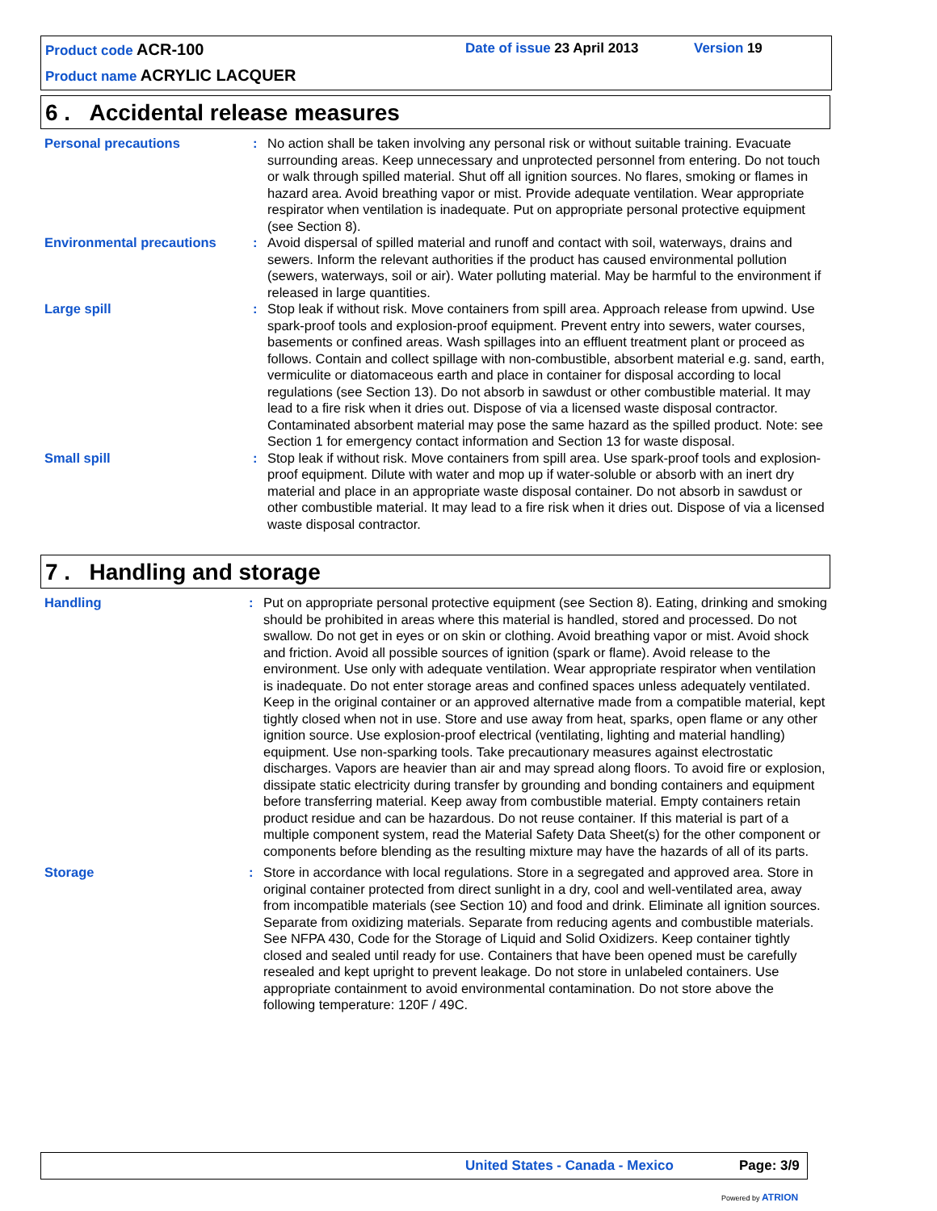Product code ACR-100 Date of issue 23 April 2013 Version 19
Product name ACRYLIC LACQUER
6 . Accidental release measures
Personal precautions : No action shall be taken involving any personal risk or without suitable training. Evacuate surrounding areas. Keep unnecessary and unprotected personnel from entering. Do not touch or walk through spilled material. Shut off all ignition sources. No flares, smoking or flames in hazard area. Avoid breathing vapor or mist. Provide adequate ventilation. Wear appropriate respirator when ventilation is inadequate. Put on appropriate personal protective equipment (see Section 8).
Environmental precautions : Avoid dispersal of spilled material and runoff and contact with soil, waterways, drains and sewers. Inform the relevant authorities if the product has caused environmental pollution (sewers, waterways, soil or air). Water polluting material. May be harmful to the environment if released in large quantities.
Large spill : Stop leak if without risk. Move containers from spill area. Approach release from upwind. Use spark-proof tools and explosion-proof equipment. Prevent entry into sewers, water courses, basements or confined areas. Wash spillages into an effluent treatment plant or proceed as follows. Contain and collect spillage with non-combustible, absorbent material e.g. sand, earth, vermiculite or diatomaceous earth and place in container for disposal according to local regulations (see Section 13). Do not absorb in sawdust or other combustible material. It may lead to a fire risk when it dries out. Dispose of via a licensed waste disposal contractor. Contaminated absorbent material may pose the same hazard as the spilled product. Note: see Section 1 for emergency contact information and Section 13 for waste disposal.
Small spill : Stop leak if without risk. Move containers from spill area. Use spark-proof tools and explosion-proof equipment. Dilute with water and mop up if water-soluble or absorb with an inert dry material and place in an appropriate waste disposal container. Do not absorb in sawdust or other combustible material. It may lead to a fire risk when it dries out. Dispose of via a licensed waste disposal contractor.
7 . Handling and storage
Handling : Put on appropriate personal protective equipment (see Section 8). Eating, drinking and smoking should be prohibited in areas where this material is handled, stored and processed. Do not swallow. Do not get in eyes or on skin or clothing. Avoid breathing vapor or mist. Avoid shock and friction. Avoid all possible sources of ignition (spark or flame). Avoid release to the environment. Use only with adequate ventilation. Wear appropriate respirator when ventilation is inadequate. Do not enter storage areas and confined spaces unless adequately ventilated. Keep in the original container or an approved alternative made from a compatible material, kept tightly closed when not in use. Store and use away from heat, sparks, open flame or any other ignition source. Use explosion-proof electrical (ventilating, lighting and material handling) equipment. Use non-sparking tools. Take precautionary measures against electrostatic discharges. Vapors are heavier than air and may spread along floors. To avoid fire or explosion, dissipate static electricity during transfer by grounding and bonding containers and equipment before transferring material. Keep away from combustible material. Empty containers retain product residue and can be hazardous. Do not reuse container. If this material is part of a multiple component system, read the Material Safety Data Sheet(s) for the other component or components before blending as the resulting mixture may have the hazards of all of its parts.
Storage : Store in accordance with local regulations. Store in a segregated and approved area. Store in original container protected from direct sunlight in a dry, cool and well-ventilated area, away from incompatible materials (see Section 10) and food and drink. Eliminate all ignition sources. Separate from oxidizing materials. Separate from reducing agents and combustible materials. See NFPA 430, Code for the Storage of Liquid and Solid Oxidizers. Keep container tightly closed and sealed until ready for use. Containers that have been opened must be carefully resealed and kept upright to prevent leakage. Do not store in unlabeled containers. Use appropriate containment to avoid environmental contamination. Do not store above the following temperature: 120F / 49C.
United States - Canada - Mexico
Page: 3/9
Powered by ATRION